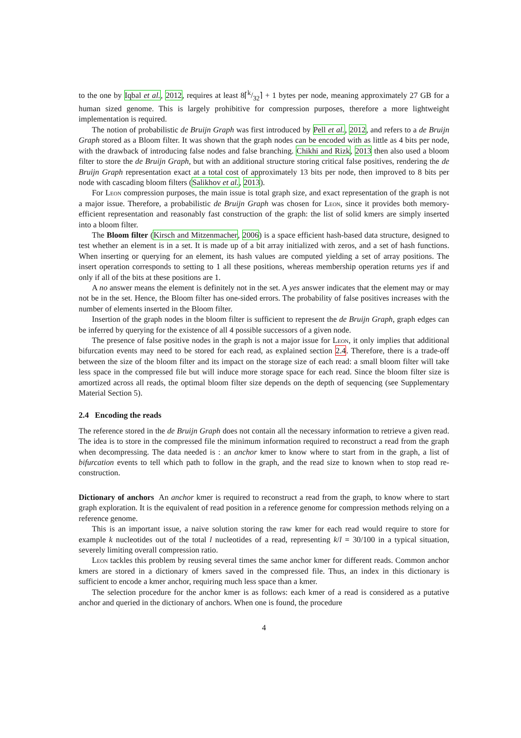to the one by Iqbal et al., 2012, requires at least 8⌈k/32⌉ + 1 bytes per node, meaning approximately 27 GB for a human sized genome. This is largely prohibitive for compression purposes, therefore a more lightweight implementation is required.
The notion of probabilistic de Bruijn Graph was first introduced by Pell et al., 2012, and refers to a de Bruijn Graph stored as a Bloom filter. It was shown that the graph nodes can be encoded with as little as 4 bits per node, with the drawback of introducing false nodes and false branching. Chikhi and Rizk, 2013 then also used a bloom filter to store the de Bruijn Graph, but with an additional structure storing critical false positives, rendering the de Bruijn Graph representation exact at a total cost of approximately 13 bits per node, then improved to 8 bits per node with cascading bloom filters (Salikhov et al., 2013).
For Leon compression purposes, the main issue is total graph size, and exact representation of the graph is not a major issue. Therefore, a probabilistic de Bruijn Graph was chosen for Leon, since it provides both memory-efficient representation and reasonably fast construction of the graph: the list of solid kmers are simply inserted into a bloom filter.
The Bloom filter (Kirsch and Mitzenmacher, 2006) is a space efficient hash-based data structure, designed to test whether an element is in a set. It is made up of a bit array initialized with zeros, and a set of hash functions. When inserting or querying for an element, its hash values are computed yielding a set of array positions. The insert operation corresponds to setting to 1 all these positions, whereas membership operation returns yes if and only if all of the bits at these positions are 1.
A no answer means the element is definitely not in the set. A yes answer indicates that the element may or may not be in the set. Hence, the Bloom filter has one-sided errors. The probability of false positives increases with the number of elements inserted in the Bloom filter.
Insertion of the graph nodes in the bloom filter is sufficient to represent the de Bruijn Graph, graph edges can be inferred by querying for the existence of all 4 possible successors of a given node.
The presence of false positive nodes in the graph is not a major issue for Leon, it only implies that additional bifurcation events may need to be stored for each read, as explained section 2.4. Therefore, there is a trade-off between the size of the bloom filter and its impact on the storage size of each read: a small bloom filter will take less space in the compressed file but will induce more storage space for each read. Since the bloom filter size is amortized across all reads, the optimal bloom filter size depends on the depth of sequencing (see Supplementary Material Section 5).
2.4 Encoding the reads
The reference stored in the de Bruijn Graph does not contain all the necessary information to retrieve a given read. The idea is to store in the compressed file the minimum information required to reconstruct a read from the graph when decompressing. The data needed is : an anchor kmer to know where to start from in the graph, a list of bifurcation events to tell which path to follow in the graph, and the read size to known when to stop read re-construction.
Dictionary of anchors An anchor kmer is required to reconstruct a read from the graph, to know where to start graph exploration. It is the equivalent of read position in a reference genome for compression methods relying on a reference genome.
This is an important issue, a naive solution storing the raw kmer for each read would require to store for example k nucleotides out of the total l nucleotides of a read, representing k/l = 30/100 in a typical situation, severely limiting overall compression ratio.
Leon tackles this problem by reusing several times the same anchor kmer for different reads. Common anchor kmers are stored in a dictionary of kmers saved in the compressed file. Thus, an index in this dictionary is sufficient to encode a kmer anchor, requiring much less space than a kmer.
The selection procedure for the anchor kmer is as follows: each kmer of a read is considered as a putative anchor and queried in the dictionary of anchors. When one is found, the procedure
4